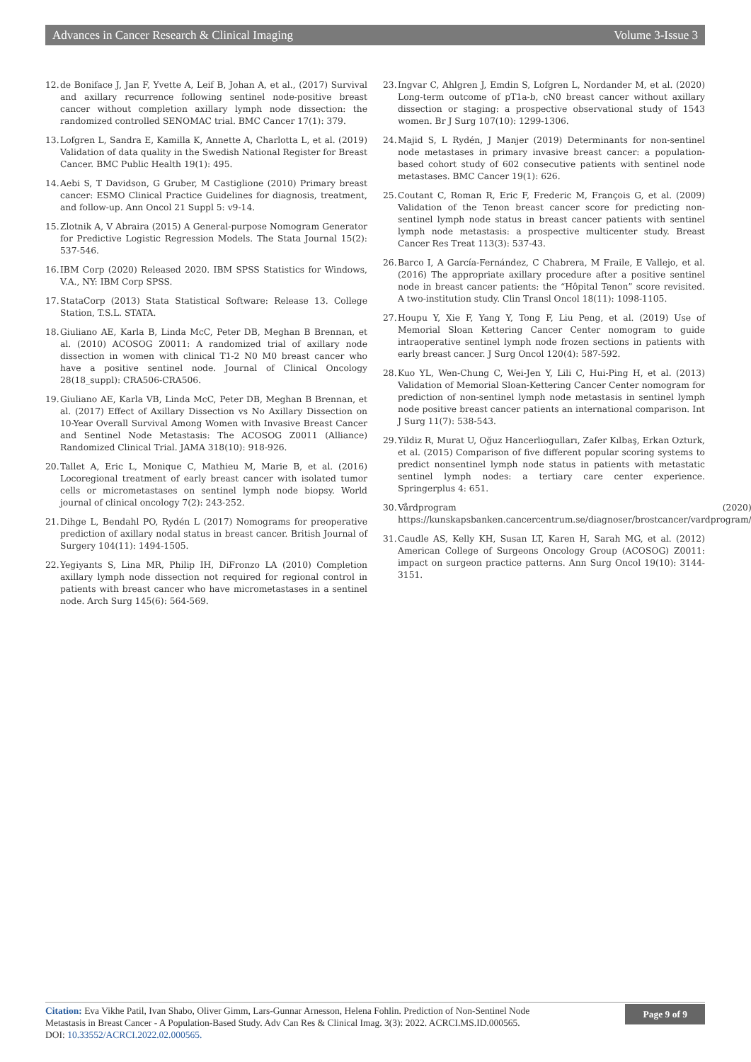Advances in Cancer Research & Clinical Imaging Volume 3-Issue 3
12. de Boniface J, Jan F, Yvette A, Leif B, Johan A, et al., (2017) Survival and axillary recurrence following sentinel node-positive breast cancer without completion axillary lymph node dissection: the randomized controlled SENOMAC trial. BMC Cancer 17(1): 379.
13. Lofgren L, Sandra E, Kamilla K, Annette A, Charlotta L, et al. (2019) Validation of data quality in the Swedish National Register for Breast Cancer. BMC Public Health 19(1): 495.
14. Aebi S, T Davidson, G Gruber, M Castiglione (2010) Primary breast cancer: ESMO Clinical Practice Guidelines for diagnosis, treatment, and follow-up. Ann Oncol 21 Suppl 5: v9-14.
15. Zlotnik A, V Abraira (2015) A General-purpose Nomogram Generator for Predictive Logistic Regression Models. The Stata Journal 15(2): 537-546.
16. IBM Corp (2020) Released 2020. IBM SPSS Statistics for Windows, V.A., NY: IBM Corp SPSS.
17. StataCorp (2013) Stata Statistical Software: Release 13. College Station, T.S.L. STATA.
18. Giuliano AE, Karla B, Linda McC, Peter DB, Meghan B Brennan, et al. (2010) ACOSOG Z0011: A randomized trial of axillary node dissection in women with clinical T1-2 N0 M0 breast cancer who have a positive sentinel node. Journal of Clinical Oncology 28(18_suppl): CRA506-CRA506.
19. Giuliano AE, Karla VB, Linda McC, Peter DB, Meghan B Brennan, et al. (2017) Effect of Axillary Dissection vs No Axillary Dissection on 10-Year Overall Survival Among Women with Invasive Breast Cancer and Sentinel Node Metastasis: The ACOSOG Z0011 (Alliance) Randomized Clinical Trial. JAMA 318(10): 918-926.
20. Tallet A, Eric L, Monique C, Mathieu M, Marie B, et al. (2016) Locoregional treatment of early breast cancer with isolated tumor cells or micrometastases on sentinel lymph node biopsy. World journal of clinical oncology 7(2): 243-252.
21. Dihge L, Bendahl PO, Rydén L (2017) Nomograms for preoperative prediction of axillary nodal status in breast cancer. British Journal of Surgery 104(11): 1494-1505.
22. Yegiyants S, Lina MR, Philip IH, DiFronzo LA (2010) Completion axillary lymph node dissection not required for regional control in patients with breast cancer who have micrometastases in a sentinel node. Arch Surg 145(6): 564-569.
23. Ingvar C, Ahlgren J, Emdin S, Lofgren L, Nordander M, et al. (2020) Long-term outcome of pT1a-b, cN0 breast cancer without axillary dissection or staging: a prospective observational study of 1543 women. Br J Surg 107(10): 1299-1306.
24. Majid S, L Rydén, J Manjer (2019) Determinants for non-sentinel node metastases in primary invasive breast cancer: a population-based cohort study of 602 consecutive patients with sentinel node metastases. BMC Cancer 19(1): 626.
25. Coutant C, Roman R, Eric F, Frederic M, François G, et al. (2009) Validation of the Tenon breast cancer score for predicting non-sentinel lymph node status in breast cancer patients with sentinel lymph node metastasis: a prospective multicenter study. Breast Cancer Res Treat 113(3): 537-43.
26. Barco I, A García-Fernández, C Chabrera, M Fraile, E Vallejo, et al. (2016) The appropriate axillary procedure after a positive sentinel node in breast cancer patients: the “Hôpital Tenon” score revisited. A two-institution study. Clin Transl Oncol 18(11): 1098-1105.
27. Houpu Y, Xie F, Yang Y, Tong F, Liu Peng, et al. (2019) Use of Memorial Sloan Kettering Cancer Center nomogram to guide intraoperative sentinel lymph node frozen sections in patients with early breast cancer. J Surg Oncol 120(4): 587-592.
28. Kuo YL, Wen-Chung C, Wei-Jen Y, Lili C, Hui-Ping H, et al. (2013) Validation of Memorial Sloan-Kettering Cancer Center nomogram for prediction of non-sentinel lymph node metastasis in sentinel lymph node positive breast cancer patients an international comparison. Int J Surg 11(7): 538-543.
29. Yildiz R, Murat U, Oğuz Hancerliogulları, Zafer Kılbaş, Erkan Ozturk, et al. (2015) Comparison of five different popular scoring systems to predict nonsentinel lymph node status in patients with metastatic sentinel lymph nodes: a tertiary care center experience. Springerplus 4: 651.
30. Vårdprogram (2020) https://kunskapsbanken.cancercentrum.se/diagnoser/brostcancer/vardprogram/
31. Caudle AS, Kelly KH, Susan LT, Karen H, Sarah MG, et al. (2012) American College of Surgeons Oncology Group (ACOSOG) Z0011: impact on surgeon practice patterns. Ann Surg Oncol 19(10): 3144-3151.
Citation: Eva Vikhe Patil, Ivan Shabo, Oliver Gimm, Lars-Gunnar Arnesson, Helena Fohlin. Prediction of Non-Sentinel Node
Metastasis in Breast Cancer - A Population-Based Study. Adv Can Res & Clinical Imag. 3(3): 2022. ACRCI.MS.ID.000565.
DOI: 10.33552/ACRCI.2022.02.000565.
Page 9 of 9